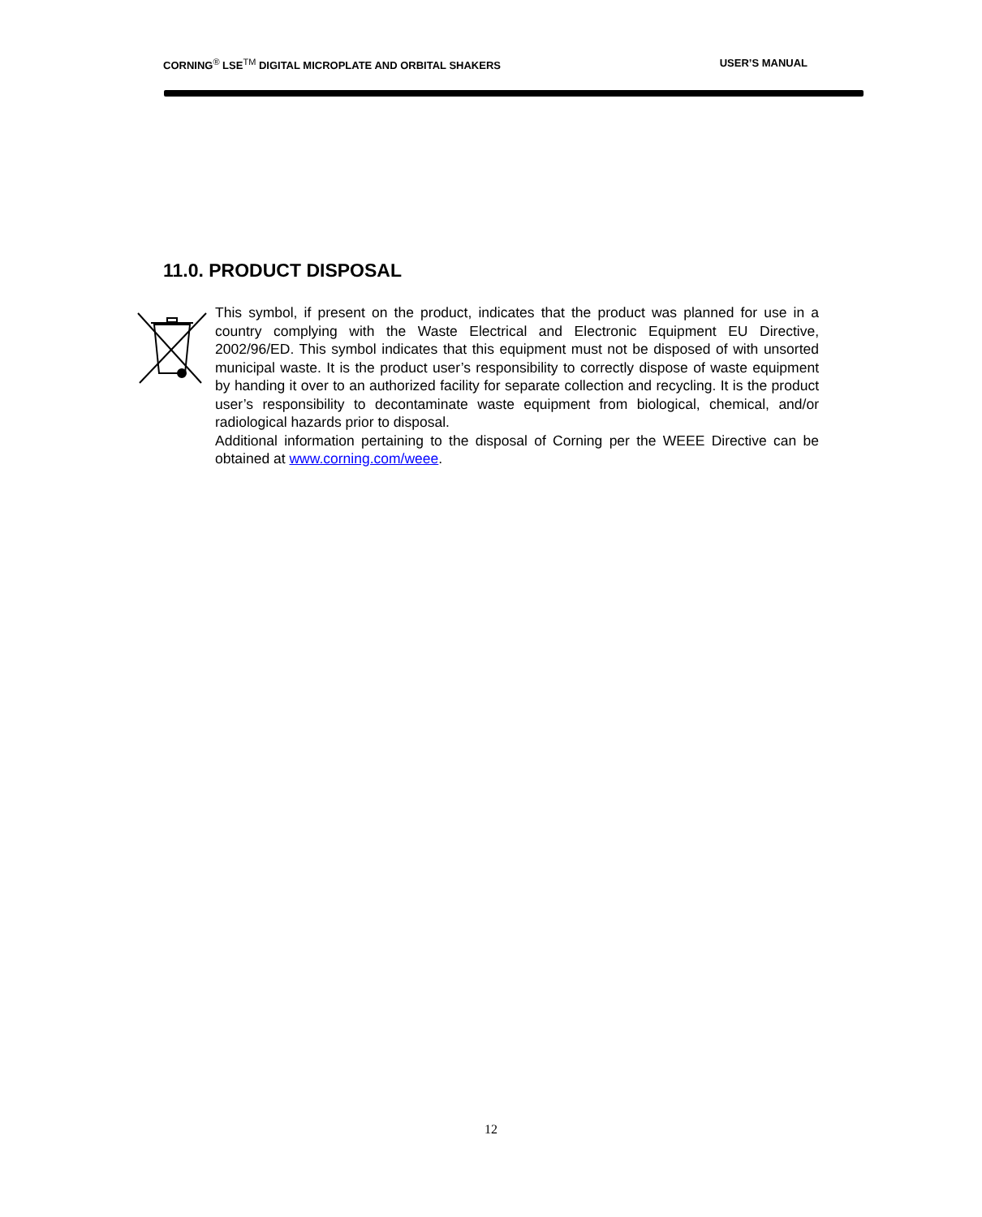CORNING<sup>®</sup> LSE<sup>TM</sup> DIGITAL MICROPLATE AND ORBITAL SHAKERS USER’S MANUAL
11.0. PRODUCT DISPOSAL
This symbol, if present on the product, indicates that the product was planned for use in a country complying with the Waste Electrical and Electronic Equipment EU Directive, 2002/96/ED. This symbol indicates that this equipment must not be disposed of with unsorted municipal waste. It is the product user’s responsibility to correctly dispose of waste equipment by handing it over to an authorized facility for separate collection and recycling. It is the product user’s responsibility to decontaminate waste equipment from biological, chemical, and/or radiological hazards prior to disposal.
Additional information pertaining to the disposal of Corning per the WEEE Directive can be obtained at www.corning.com/weee.
12